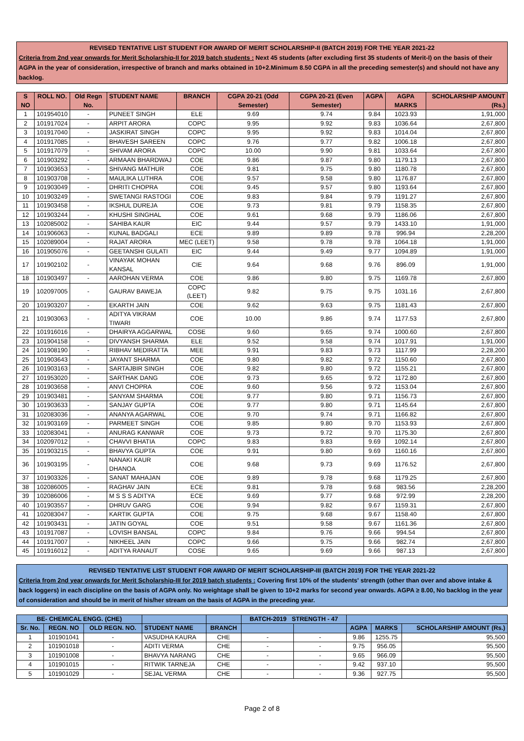REVISED TENTATIVE LIST STUDENT FOR AWARD OF MERIT SCHOLARSHIP-II (BATCH 2019) FOR THE YEAR 2021-22
Criteria from 2nd year onwards for Merit Scholarship-II for 2019 batch students : Next 45 students (after excluding first 35 students of Merit-I) on the basis of their AGPA in the year of consideration, irrespective of branch and marks obtained in 10+2.Minimum 8.50 CGPA in all the preceding semester(s) and should not have any backlog.
| S NO | ROLL NO. | Old Regn No. | STUDENT NAME | BRANCH | CGPA 20-21 (Odd Semester) | CGPA 20-21 (Even Semester) | AGPA | AGPA MARKS | SCHOLARSHIP AMOUNT (Rs.) |
| --- | --- | --- | --- | --- | --- | --- | --- | --- | --- |
| 1 | 101954010 | - | PUNEET SINGH | ELE | 9.69 | 9.74 | 9.84 | 1023.93 | 1,91,000 |
| 2 | 101917024 | - | ARPIT ARORA | COPC | 9.95 | 9.92 | 9.83 | 1036.64 | 2,67,800 |
| 3 | 101917040 | - | JASKIRAT SINGH | COPC | 9.95 | 9.92 | 9.83 | 1014.04 | 2,67,800 |
| 4 | 101917085 | - | BHAVESH SAREEN | COPC | 9.76 | 9.77 | 9.82 | 1006.18 | 2,67,800 |
| 5 | 101917079 | - | SHIVAM ARORA | COPC | 10.00 | 9.90 | 9.81 | 1033.64 | 2,67,800 |
| 6 | 101903292 | - | ARMAAN BHARDWAJ | COE | 9.86 | 9.87 | 9.80 | 1179.13 | 2,67,800 |
| 7 | 101903653 | - | SHIVANG MATHUR | COE | 9.81 | 9.75 | 9.80 | 1180.78 | 2,67,800 |
| 8 | 101903708 | - | MAULIKA LUTHRA | COE | 9.57 | 9.58 | 9.80 | 1176.87 | 2,67,800 |
| 9 | 101903049 | - | DHRITI CHOPRA | COE | 9.45 | 9.57 | 9.80 | 1193.64 | 2,67,800 |
| 10 | 101903249 | - | SWETANGI RASTOGI | COE | 9.83 | 9.84 | 9.79 | 1191.27 | 2,67,800 |
| 11 | 101903458 | - | IKSHUL DUREJA | COE | 9.73 | 9.81 | 9.79 | 1158.35 | 2,67,800 |
| 12 | 101903244 | - | KHUSHI SINGHAL | COE | 9.61 | 9.68 | 9.79 | 1186.06 | 2,67,800 |
| 13 | 102085002 | - | SAHIBA KAUR | EIC | 9.44 | 9.57 | 9.79 | 1433.10 | 1,91,000 |
| 14 | 101906063 | - | KUNAL BADGALI | ECE | 9.89 | 9.89 | 9.78 | 996.94 | 2,28,200 |
| 15 | 102089004 | - | RAJAT ARORA | MEC (LEET) | 9.58 | 9.78 | 9.78 | 1064.18 | 1,91,000 |
| 16 | 101905076 | - | GEETANSHI GULATI | EIC | 9.44 | 9.49 | 9.77 | 1094.89 | 1,91,000 |
| 17 | 101902102 | - | VINAYAK MOHAN KANSAL | CIE | 9.64 | 9.68 | 9.76 | 896.09 | 1,91,000 |
| 18 | 101903497 | - | AAROHAN VERMA | COE | 9.86 | 9.80 | 9.75 | 1169.78 | 2,67,800 |
| 19 | 102097005 | - | GAURAV BAWEJA | COPC (LEET) | 9.82 | 9.75 | 9.75 | 1031.16 | 2,67,800 |
| 20 | 101903207 | - | EKARTH JAIN | COE | 9.62 | 9.63 | 9.75 | 1181.43 | 2,67,800 |
| 21 | 101903063 | - | ADITYA VIKRAM TIWARI | COE | 10.00 | 9.86 | 9.74 | 1177.53 | 2,67,800 |
| 22 | 101916016 | - | DHAIRYA AGGARWAL | COSE | 9.60 | 9.65 | 9.74 | 1000.60 | 2,67,800 |
| 23 | 101904158 | - | DIVYANSH SHARMA | ELE | 9.52 | 9.58 | 9.74 | 1017.91 | 1,91,000 |
| 24 | 101908190 | - | RIBHAV MEDIRATTA | MEE | 9.91 | 9.83 | 9.73 | 1117.99 | 2,28,200 |
| 25 | 101903643 | - | JAYANT SHARMA | COE | 9.80 | 9.82 | 9.72 | 1150.60 | 2,67,800 |
| 26 | 101903163 | - | SARTAJBIR SINGH | COE | 9.82 | 9.80 | 9.72 | 1155.21 | 2,67,800 |
| 27 | 101953020 | - | SARTHAK DANG | COE | 9.73 | 9.65 | 9.72 | 1172.80 | 2,67,800 |
| 28 | 101903658 | - | ANVI CHOPRA | COE | 9.60 | 9.56 | 9.72 | 1153.04 | 2,67,800 |
| 29 | 101903481 | - | SANYAM SHARMA | COE | 9.77 | 9.80 | 9.71 | 1156.73 | 2,67,800 |
| 30 | 101903633 | - | SANJAY GUPTA | COE | 9.77 | 9.80 | 9.71 | 1145.64 | 2,67,800 |
| 31 | 102083036 | - | ANANYA AGARWAL | COE | 9.70 | 9.74 | 9.71 | 1166.82 | 2,67,800 |
| 32 | 101903169 | - | PARMEET SINGH | COE | 9.85 | 9.80 | 9.70 | 1153.93 | 2,67,800 |
| 33 | 102083041 | - | ANURAG KANWAR | COE | 9.73 | 9.72 | 9.70 | 1175.30 | 2,67,800 |
| 34 | 102097012 | - | CHAVVI BHATIA | COPC | 9.83 | 9.83 | 9.69 | 1092.14 | 2,67,800 |
| 35 | 101903215 | - | BHAVYA GUPTA | COE | 9.91 | 9.80 | 9.69 | 1160.16 | 2,67,800 |
| 36 | 101903195 | - | NANAKI KAUR DHANOA | COE | 9.68 | 9.73 | 9.69 | 1176.52 | 2,67,800 |
| 37 | 101903326 | - | SANAT MAHAJAN | COE | 9.89 | 9.78 | 9.68 | 1179.25 | 2,67,800 |
| 38 | 102086005 | - | RAGHAV JAIN | ECE | 9.81 | 9.78 | 9.68 | 983.56 | 2,28,200 |
| 39 | 102086006 | - | M S S S ADITYA | ECE | 9.69 | 9.77 | 9.68 | 972.99 | 2,28,200 |
| 40 | 101903557 | - | DHRUV GARG | COE | 9.94 | 9.82 | 9.67 | 1159.31 | 2,67,800 |
| 41 | 102083047 | - | KARTIK GUPTA | COE | 9.75 | 9.68 | 9.67 | 1158.40 | 2,67,800 |
| 42 | 101903431 | - | JATIN GOYAL | COE | 9.51 | 9.58 | 9.67 | 1161.36 | 2,67,800 |
| 43 | 101917087 | - | LOVISH BANSAL | COPC | 9.84 | 9.76 | 9.66 | 994.54 | 2,67,800 |
| 44 | 101917007 | - | NIKHEEL JAIN | COPC | 9.66 | 9.75 | 9.66 | 982.74 | 2,67,800 |
| 45 | 101916012 | - | ADITYA RANAUT | COSE | 9.65 | 9.69 | 9.66 | 987.13 | 2,67,800 |
REVISED TENTATIVE LIST STUDENT FOR AWARD OF MERIT SCHOLARSHIP-III (BATCH 2019) FOR THE YEAR 2021-22
Criteria from 2nd year onwards for Merit Scholarship-III for 2019 batch students : Covering first 10% of the students' strength (other than over and above intake & back loggers) in each discipline on the basis of AGPA only. No weightage shall be given to 10+2 marks for second year onwards. AGPA ≥ 8.00, No backlog in the year of consideration and should be in merit of his/her stream on the basis of AGPA in the preceding year.
| BE- CHEMICAL ENGG. (CHE) | | | | | BATCH-2019 STRENGTH - 47 | | | | |
| --- | --- | --- | --- | --- | --- | --- | --- | --- | --- |
| Sr. No. | REGN. NO | OLD REGN. NO. | STUDENT NAME | BRANCH | | | AGPA | MARKS | SCHOLARSHIP AMOUNT (Rs.) |
| 1 | 101901041 | - | VASUDHA KAURA | CHE | - | - | 9.86 | 1255.75 | 95,500 |
| 2 | 101901018 | - | ADITI VERMA | CHE | - | - | 9.75 | 956.05 | 95,500 |
| 3 | 101901008 | - | BHAVYA NARANG | CHE | - | - | 9.65 | 966.09 | 95,500 |
| 4 | 101901015 | - | RITWIK TARNEJA | CHE | - | - | 9.42 | 937.10 | 95,500 |
| 5 | 101901029 | - | SEJAL VERMA | CHE | - | - | 9.36 | 927.75 | 95,500 |
Page 2 of 8